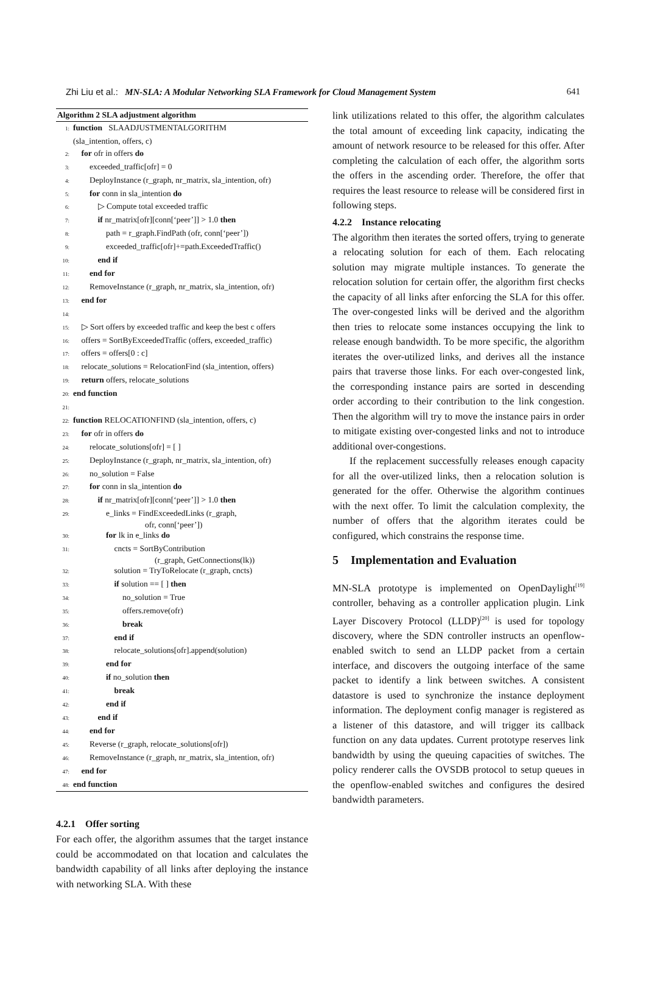Zhi Liu et al.: MN-SLA: A Modular Networking SLA Framework for Cloud Management System 641
Algorithm 2 SLA adjustment algorithm
1: function SLAADJUSTMENTALGORITHM
(sla_intention, offers, c)
2: for ofr in offers do
3: exceeded_traffic[ofr] = 0
4: DeployInstance (r_graph, nr_matrix, sla_intention, ofr)
5: for conn in sla_intention do
6: ▷ Compute total exceeded traffic
7: if nr_matrix[ofr][conn[‘peer’]] > 1.0 then
8: path = r_graph.FindPath (ofr, conn[‘peer’])
9: exceeded_traffic[ofr]+=path.ExceededTraffic()
10: end if
11: end for
12: RemoveInstance (r_graph, nr_matrix, sla_intention, ofr)
13: end for
14:
15: ▷ Sort offers by exceeded traffic and keep the best c offers
16: offers = SortByExceededTraffic (offers, exceeded_traffic)
17: offers = offers[0 : c]
18: relocate_solutions = RelocationFind (sla_intention, offers)
19: return offers, relocate_solutions
20: end function
21:
22: function RELOCATIONFIND (sla_intention, offers, c)
23: for ofr in offers do
24: relocate_solutions[ofr] = [ ]
25: DeployInstance (r_graph, nr_matrix, sla_intention, ofr)
26: no_solution = False
27: for conn in sla_intention do
28: if nr_matrix[ofr][conn[‘peer’]] > 1.0 then
29: e_links = FindExceededLinks (r_graph,
ofr, conn[‘peer’])
30: for lk in e_links do
31: cncts = SortByContribution
(r_graph, GetConnections(lk))
32: solution = TryToRelocate (r_graph, cncts)
33: if solution == [ ] then
34: no_solution = True
35: offers.remove(ofr)
36: break
37: end if
38: relocate_solutions[ofr].append(solution)
39: end for
40: if no_solution then
41: break
42: end if
43: end if
44: end for
45: Reverse (r_graph, relocate_solutions[ofr])
46: RemoveInstance (r_graph, nr_matrix, sla_intention, ofr)
47: end for
48: end function
4.2.1 Offer sorting
For each offer, the algorithm assumes that the target instance could be accommodated on that location and calculates the bandwidth capability of all links after deploying the instance with networking SLA. With these
link utilizations related to this offer, the algorithm calculates the total amount of exceeding link capacity, indicating the amount of network resource to be released for this offer. After completing the calculation of each offer, the algorithm sorts the offers in the ascending order. Therefore, the offer that requires the least resource to release will be considered first in following steps.
4.2.2 Instance relocating
The algorithm then iterates the sorted offers, trying to generate a relocating solution for each of them. Each relocating solution may migrate multiple instances. To generate the relocation solution for certain offer, the algorithm first checks the capacity of all links after enforcing the SLA for this offer. The over-congested links will be derived and the algorithm then tries to relocate some instances occupying the link to release enough bandwidth. To be more specific, the algorithm iterates the over-utilized links, and derives all the instance pairs that traverse those links. For each over-congested link, the corresponding instance pairs are sorted in descending order according to their contribution to the link congestion. Then the algorithm will try to move the instance pairs in order to mitigate existing over-congested links and not to introduce additional over-congestions.
If the replacement successfully releases enough capacity for all the over-utilized links, then a relocation solution is generated for the offer. Otherwise the algorithm continues with the next offer. To limit the calculation complexity, the number of offers that the algorithm iterates could be configured, which constrains the response time.
5 Implementation and Evaluation
MN-SLA prototype is implemented on OpenDaylight<sup>[19]</sup> controller, behaving as a controller application plugin. Link Layer Discovery Protocol (LLDP)<sup>[20]</sup> is used for topology discovery, where the SDN controller instructs an openflow-enabled switch to send an LLDP packet from a certain interface, and discovers the outgoing interface of the same packet to identify a link between switches. A consistent datastore is used to synchronize the instance deployment information. The deployment config manager is registered as a listener of this datastore, and will trigger its callback function on any data updates. Current prototype reserves link bandwidth by using the queuing capacities of switches. The policy renderer calls the OVSDB protocol to setup queues in the openflow-enabled switches and configures the desired bandwidth parameters.